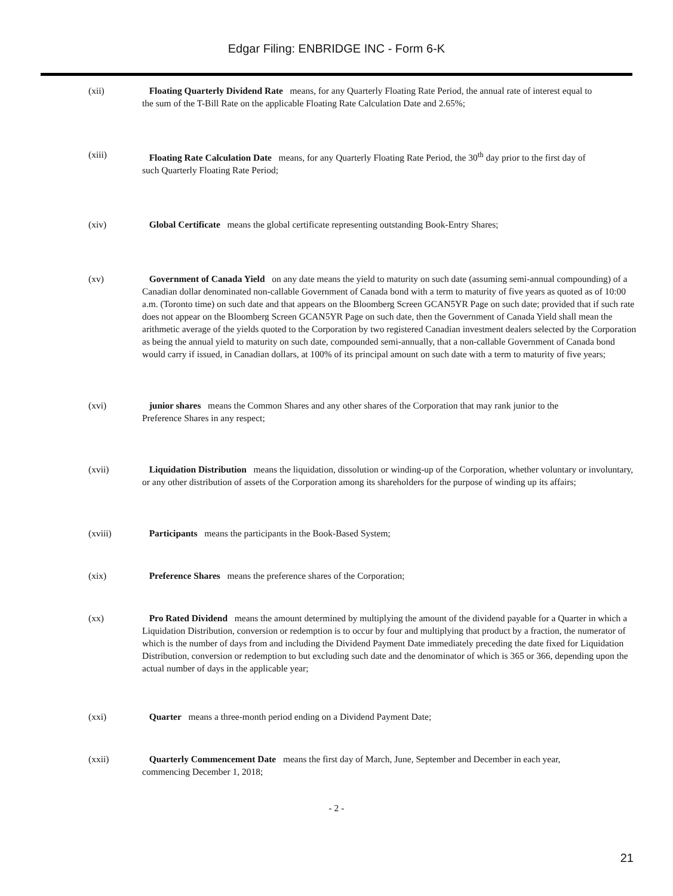Edgar Filing: ENBRIDGE INC - Form 6-K
(xii) Floating Quarterly Dividend Rate means, for any Quarterly Floating Rate Period, the annual rate of interest equal to
the sum of the T-Bill Rate on the applicable Floating Rate Calculation Date and 2.65%;
(xiii) Floating Rate Calculation Date means, for any Quarterly Floating Rate Period, the 30<sup>th</sup> day prior to the first day of
such Quarterly Floating Rate Period;
(xiv) Global Certificate means the global certificate representing outstanding Book-Entry Shares;
(xv) Government of Canada Yield on any date means the yield to maturity on such date (assuming semi-annual compounding) of a Canadian dollar denominated non-callable Government of Canada bond with a term to maturity of five years as quoted as of 10:00 a.m. (Toronto time) on such date and that appears on the Bloomberg Screen GCAN5YR Page on such date; provided that if such rate does not appear on the Bloomberg Screen GCAN5YR Page on such date, then the Government of Canada Yield shall mean the arithmetic average of the yields quoted to the Corporation by two registered Canadian investment dealers selected by the Corporation as being the annual yield to maturity on such date, compounded semi-annually, that a non-callable Government of Canada bond would carry if issued, in Canadian dollars, at 100% of its principal amount on such date with a term to maturity of five years;
(xvi) junior shares means the Common Shares and any other shares of the Corporation that may rank junior to the
Preference Shares in any respect;
(xvii) Liquidation Distribution means the liquidation, dissolution or winding-up of the Corporation, whether voluntary or involuntary, or any other distribution of assets of the Corporation among its shareholders for the purpose of winding up its affairs;
(xviii) Participants means the participants in the Book-Based System;
(xix) Preference Shares means the preference shares of the Corporation;
(xx) Pro Rated Dividend means the amount determined by multiplying the amount of the dividend payable for a Quarter in which a Liquidation Distribution, conversion or redemption is to occur by four and multiplying that product by a fraction, the numerator of which is the number of days from and including the Dividend Payment Date immediately preceding the date fixed for Liquidation Distribution, conversion or redemption to but excluding such date and the denominator of which is 365 or 366, depending upon the actual number of days in the applicable year;
(xxi) Quarter means a three-month period ending on a Dividend Payment Date;
(xxii) Quarterly Commencement Date means the first day of March, June, September and December in each year,
commencing December 1, 2018;
- 2 -
21